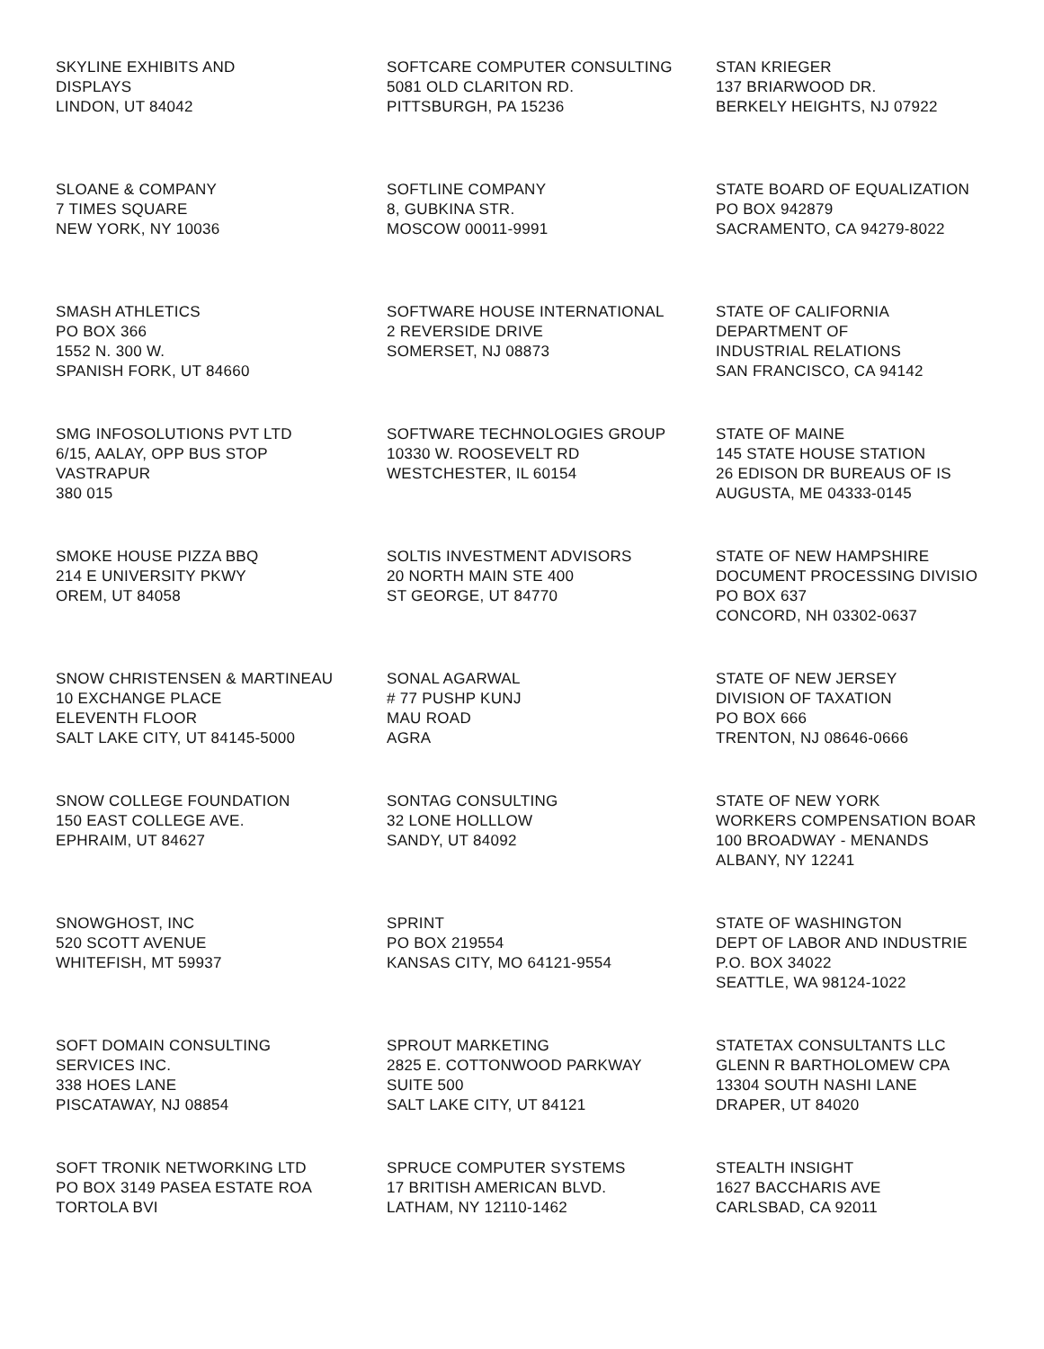SKYLINE EXHIBITS AND
DISPLAYS
LINDON, UT 84042
SOFTCARE COMPUTER CONSULTING
5081 OLD CLARITON RD.
PITTSBURGH, PA 15236
STAN KRIEGER
137 BRIARWOOD DR.
BERKELY HEIGHTS, NJ 07922
SLOANE & COMPANY
7 TIMES SQUARE
NEW YORK, NY 10036
SOFTLINE COMPANY
8, GUBKINA STR.
MOSCOW 00011-9991
STATE BOARD OF EQUALIZATION
PO BOX 942879
SACRAMENTO, CA 94279-8022
SMASH ATHLETICS
PO BOX 366
1552 N. 300 W.
SPANISH FORK, UT 84660
SOFTWARE HOUSE INTERNATIONAL
2 REVERSIDE DRIVE
SOMERSET, NJ 08873
STATE OF CALIFORNIA
DEPARTMENT OF
INDUSTRIAL RELATIONS
SAN FRANCISCO, CA 94142
SMG INFOSOLUTIONS PVT LTD
6/15, AALAY, OPP BUS STOP
VASTRAPUR
380 015
SOFTWARE TECHNOLOGIES GROUP
10330 W. ROOSEVELT RD
WESTCHESTER, IL 60154
STATE OF MAINE
145 STATE HOUSE STATION
26 EDISON DR BUREAUS OF IS
AUGUSTA, ME 04333-0145
SMOKE HOUSE PIZZA BBQ
214 E UNIVERSITY PKWY
OREM, UT 84058
SOLTIS INVESTMENT ADVISORS
20 NORTH MAIN STE 400
ST GEORGE, UT 84770
STATE OF NEW HAMPSHIRE
DOCUMENT PROCESSING DIVISIO
PO BOX 637
CONCORD, NH 03302-0637
SNOW CHRISTENSEN & MARTINEAU
10 EXCHANGE PLACE
ELEVENTH FLOOR
SALT LAKE CITY, UT 84145-5000
SONAL AGARWAL
# 77 PUSHP KUNJ
MAU ROAD
AGRA
STATE OF NEW JERSEY
DIVISION OF TAXATION
PO BOX 666
TRENTON, NJ 08646-0666
SNOW COLLEGE FOUNDATION
150 EAST COLLEGE AVE.
EPHRAIM, UT 84627
SONTAG CONSULTING
32 LONE HOLLLOW
SANDY, UT 84092
STATE OF NEW YORK
WORKERS COMPENSATION BOAR
100 BROADWAY - MENANDS
ALBANY, NY 12241
SNOWGHOST, INC
520 SCOTT AVENUE
WHITEFISH, MT 59937
SPRINT
PO BOX 219554
KANSAS CITY, MO 64121-9554
STATE OF WASHINGTON
DEPT OF LABOR AND INDUSTRIE
P.O. BOX 34022
SEATTLE, WA 98124-1022
SOFT DOMAIN CONSULTING
SERVICES INC.
338 HOES LANE
PISCATAWAY, NJ 08854
SPROUT MARKETING
2825 E. COTTONWOOD PARKWAY
SUITE 500
SALT LAKE CITY, UT 84121
STATETAX CONSULTANTS LLC
GLENN R BARTHOLOMEW CPA
13304 SOUTH NASHI LANE
DRAPER, UT 84020
SOFT TRONIK NETWORKING LTD
PO BOX 3149 PASEA ESTATE ROA
TORTOLA BVI
SPRUCE COMPUTER SYSTEMS
17 BRITISH AMERICAN BLVD.
LATHAM, NY 12110-1462
STEALTH INSIGHT
1627 BACCHARIS AVE
CARLSBAD, CA 92011